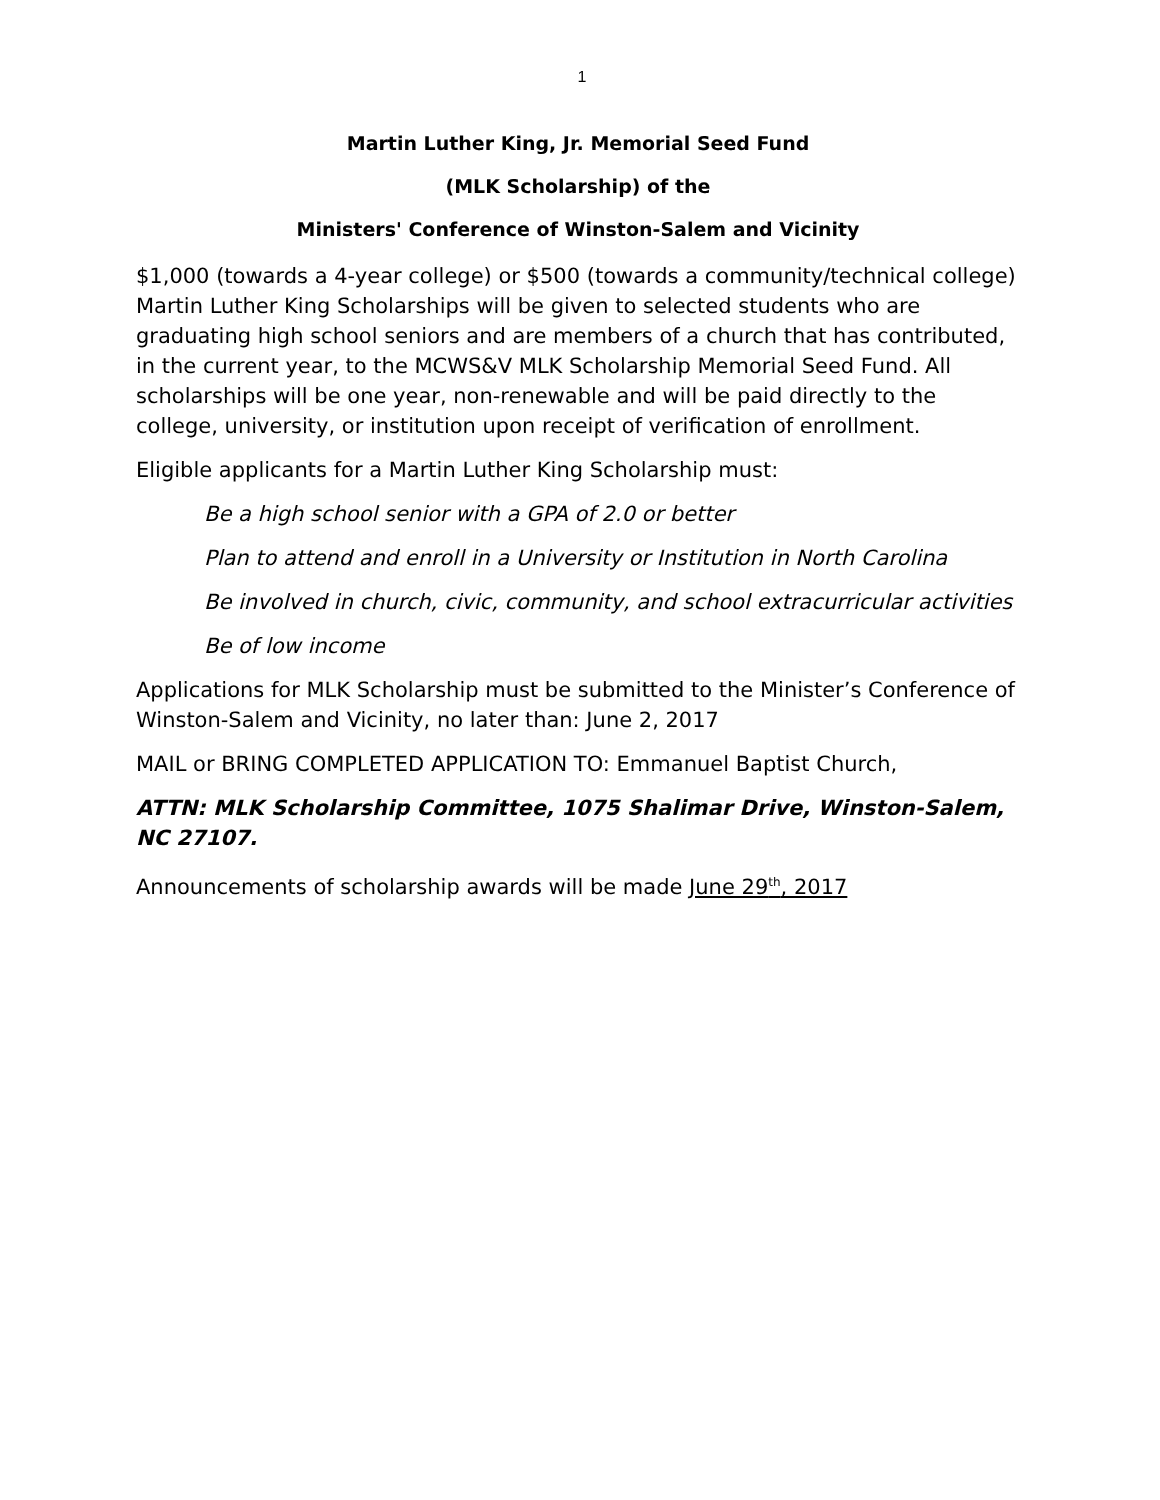1
Martin Luther King, Jr. Memorial Seed Fund
(MLK Scholarship) of the
Ministers' Conference of Winston-Salem and Vicinity
$1,000 (towards a 4-year college) or $500 (towards a community/technical college) Martin Luther King Scholarships will be given to selected students who are graduating high school seniors and are members of a church that has contributed, in the current year, to the MCWS&V MLK Scholarship Memorial Seed Fund. All scholarships will be one year, non-renewable and will be paid directly to the college, university, or institution upon receipt of verification of enrollment.
Eligible applicants for a Martin Luther King Scholarship must:
Be a high school senior with a GPA of 2.0 or better
Plan to attend and enroll in a University or Institution in North Carolina
Be involved in church, civic, community, and school extracurricular activities
Be of low income
Applications for MLK Scholarship must be submitted to the Minister’s Conference of Winston-Salem and Vicinity, no later than: June 2, 2017
MAIL or BRING COMPLETED APPLICATION TO: Emmanuel Baptist Church,
ATTN: MLK Scholarship Committee, 1075 Shalimar Drive, Winston-Salem, NC 27107.
Announcements of scholarship awards will be made June 29<sup>th</sup>, 2017